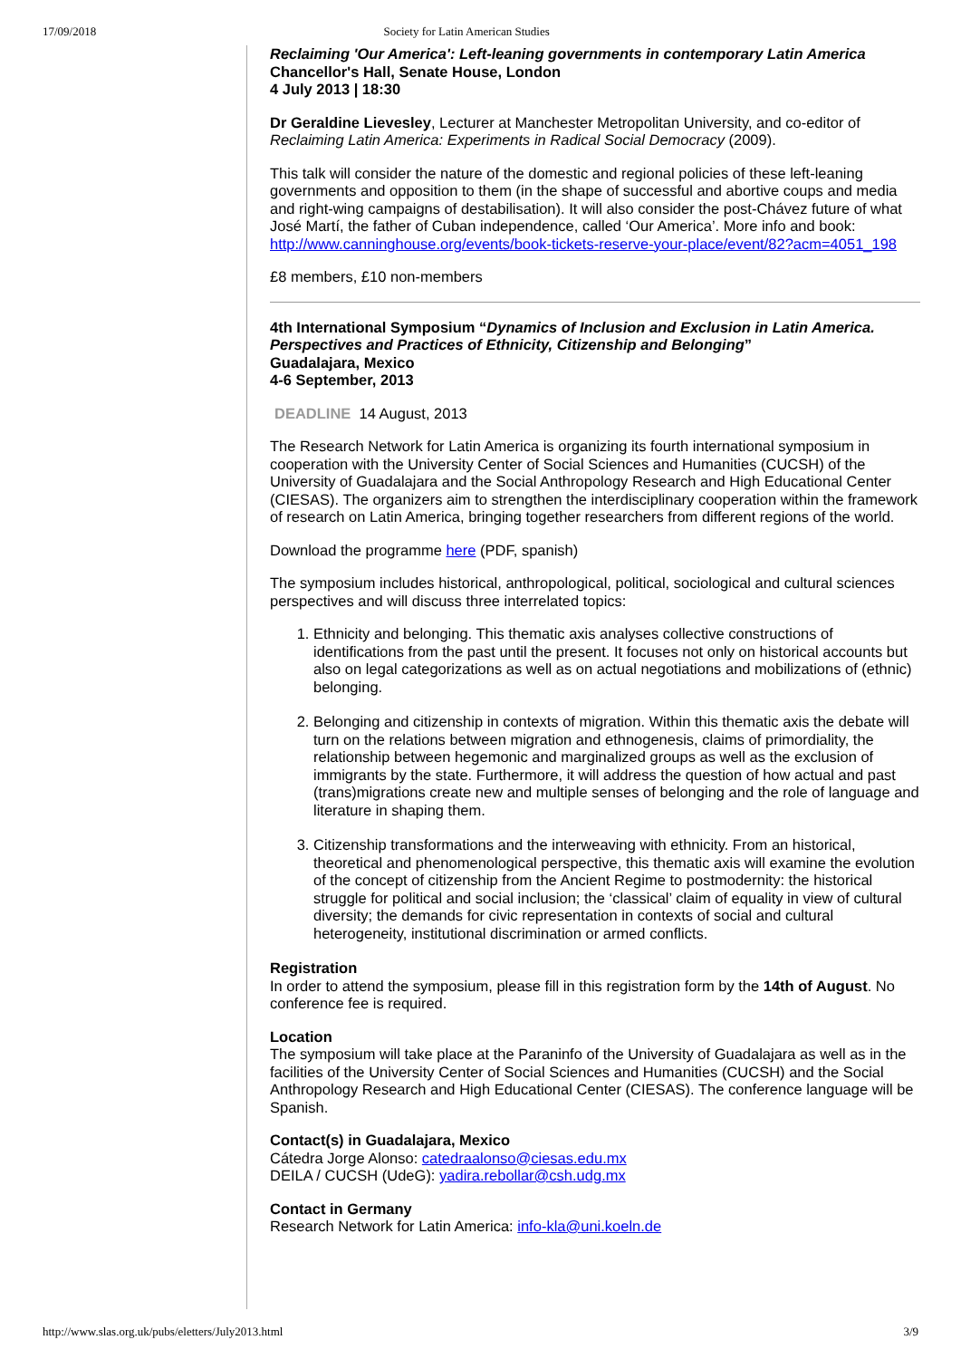17/09/2018 Society for Latin American Studies
Reclaiming 'Our America': Left-leaning governments in contemporary Latin America
Chancellor's Hall, Senate House, London
4 July 2013 | 18:30
Dr Geraldine Lievesley, Lecturer at Manchester Metropolitan University, and co-editor of Reclaiming Latin America: Experiments in Radical Social Democracy (2009).
This talk will consider the nature of the domestic and regional policies of these left-leaning governments and opposition to them (in the shape of successful and abortive coups and media and right-wing campaigns of destabilisation). It will also consider the post-Chávez future of what José Martí, the father of Cuban independence, called ‘Our America’. More info and book: http://www.canninghouse.org/events/book-tickets-reserve-your-place/event/82?acm=4051_198
£8 members, £10 non-members
4th International Symposium “Dynamics of Inclusion and Exclusion in Latin America. Perspectives and Practices of Ethnicity, Citizenship and Belonging”
Guadalajara, Mexico
4-6 September, 2013
DEADLINE 14 August, 2013
The Research Network for Latin America is organizing its fourth international symposium in cooperation with the University Center of Social Sciences and Humanities (CUCSH) of the University of Guadalajara and the Social Anthropology Research and High Educational Center (CIESAS). The organizers aim to strengthen the interdisciplinary cooperation within the framework of research on Latin America, bringing together researchers from different regions of the world.
Download the programme here (PDF, spanish)
The symposium includes historical, anthropological, political, sociological and cultural sciences perspectives and will discuss three interrelated topics:
1. Ethnicity and belonging. This thematic axis analyses collective constructions of identifications from the past until the present. It focuses not only on historical accounts but also on legal categorizations as well as on actual negotiations and mobilizations of (ethnic) belonging.
2. Belonging and citizenship in contexts of migration. Within this thematic axis the debate will turn on the relations between migration and ethnogenesis, claims of primordiality, the relationship between hegemonic and marginalized groups as well as the exclusion of immigrants by the state. Furthermore, it will address the question of how actual and past (trans)migrations create new and multiple senses of belonging and the role of language and literature in shaping them.
3. Citizenship transformations and the interweaving with ethnicity. From an historical, theoretical and phenomenological perspective, this thematic axis will examine the evolution of the concept of citizenship from the Ancient Regime to postmodernity: the historical struggle for political and social inclusion; the ‘classical’ claim of equality in view of cultural diversity; the demands for civic representation in contexts of social and cultural heterogeneity, institutional discrimination or armed conflicts.
Registration
In order to attend the symposium, please fill in this registration form by the 14th of August. No conference fee is required.
Location
The symposium will take place at the Paraninfo of the University of Guadalajara as well as in the facilities of the University Center of Social Sciences and Humanities (CUCSH) and the Social Anthropology Research and High Educational Center (CIESAS). The conference language will be Spanish.
Contact(s) in Guadalajara, Mexico
Cátedra Jorge Alonso: catedraalonso@ciesas.edu.mx
DEILA / CUCSH (UdeG): yadira.rebollar@csh.udg.mx
Contact in Germany
Research Network for Latin America: info-kla@uni.koeln.de
http://www.slas.org.uk/pubs/eletters/July2013.html 3/9